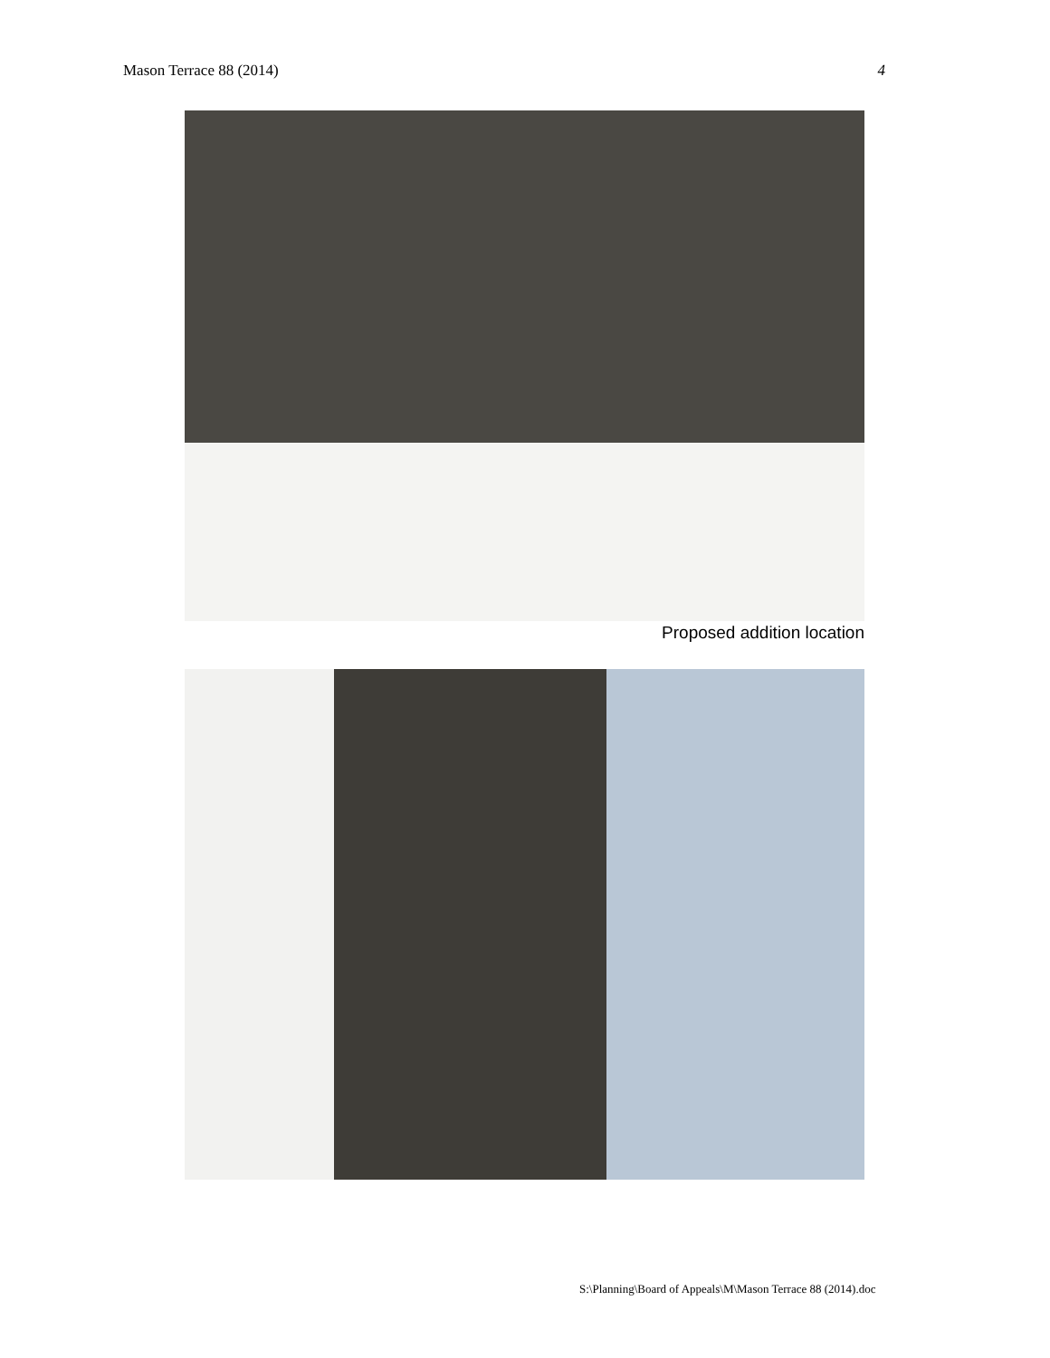Mason Terrace 88 (2014) 4
Proposed addition location
S:\Planning\Board of Appeals\M\Mason Terrace 88 (2014).doc